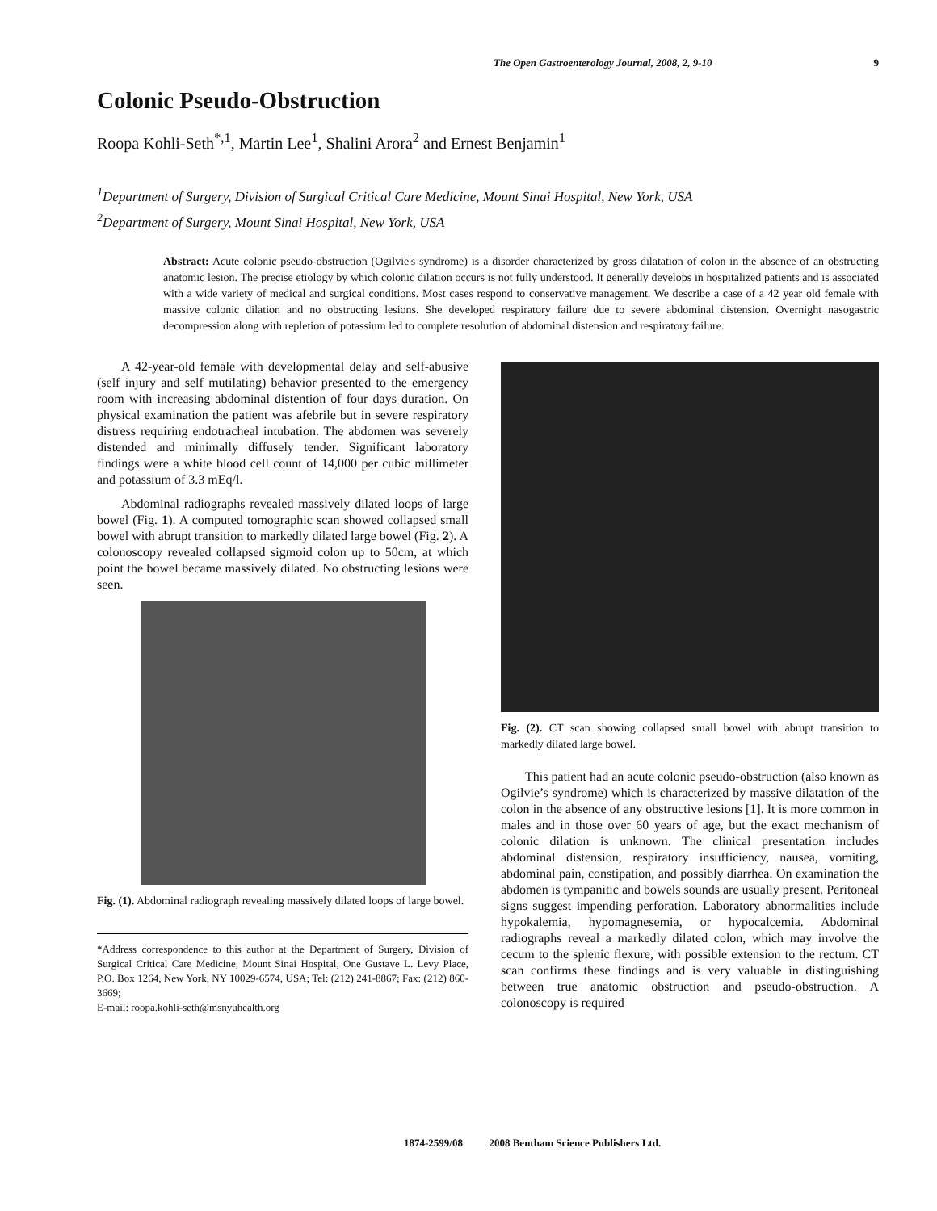The Open Gastroenterology Journal, 2008, 2, 9-10 9
Colonic Pseudo-Obstruction
Roopa Kohli-Seth<sup>*,1</sup>, Martin Lee<sup>1</sup>, Shalini Arora<sup>2</sup> and Ernest Benjamin<sup>1</sup>
<sup>1</sup> Department of Surgery, Division of Surgical Critical Care Medicine, Mount Sinai Hospital, New York, USA
<sup>2</sup> Department of Surgery, Mount Sinai Hospital, New York, USA
Abstract: Acute colonic pseudo-obstruction (Ogilvie's syndrome) is a disorder characterized by gross dilatation of colon in the absence of an obstructing anatomic lesion. The precise etiology by which colonic dilation occurs is not fully understood. It generally develops in hospitalized patients and is associated with a wide variety of medical and surgical conditions. Most cases respond to conservative management. We describe a case of a 42 year old female with massive colonic dilation and no obstructing lesions. She developed respiratory failure due to severe abdominal distension. Overnight nasogastric decompression along with repletion of potassium led to complete resolution of abdominal distension and respiratory failure.
A 42-year-old female with developmental delay and self-abusive (self injury and self mutilating) behavior presented to the emergency room with increasing abdominal distention of four days duration. On physical examination the patient was afebrile but in severe respiratory distress requiring endotracheal intubation. The abdomen was severely distended and minimally diffusely tender. Significant laboratory findings were a white blood cell count of 14,000 per cubic millimeter and potassium of 3.3 mEq/l.
Abdominal radiographs revealed massively dilated loops of large bowel (Fig. 1). A computed tomographic scan showed collapsed small bowel with abrupt transition to markedly dilated large bowel (Fig. 2). A colonoscopy revealed collapsed sigmoid colon up to 50cm, at which point the bowel became massively dilated. No obstructing lesions were seen.
Fig. (1). Abdominal radiograph revealing massively dilated loops of large bowel.
*Address correspondence to this author at the Department of Surgery, Division of Surgical Critical Care Medicine, Mount Sinai Hospital, One Gustave L. Levy Place, P.O. Box 1264, New York, NY 10029-6574, USA; Tel: (212) 241-8867; Fax: (212) 860-3669;
E-mail: roopa.kohli-seth@msnyuhealth.org
Fig. (2). CT scan showing collapsed small bowel with abrupt transition to markedly dilated large bowel.
This patient had an acute colonic pseudo-obstruction (also known as Ogilvie’s syndrome) which is characterized by massive dilatation of the colon in the absence of any obstructive lesions [1]. It is more common in males and in those over 60 years of age, but the exact mechanism of colonic dilation is unknown. The clinical presentation includes abdominal distension, respiratory insufficiency, nausea, vomiting, abdominal pain, constipation, and possibly diarrhea. On examination the abdomen is tympanitic and bowels sounds are usually present. Peritoneal signs suggest impending perforation. Laboratory abnormalities include hypokalemia, hypomagnesemia, or hypocalcemia. Abdominal radiographs reveal a markedly dilated colon, which may involve the cecum to the splenic flexure, with possible extension to the rectum. CT scan confirms these findings and is very valuable in distinguishing between true anatomic obstruction and pseudo-obstruction. A colonoscopy is required
1874-2599/08 2008 Bentham Science Publishers Ltd.